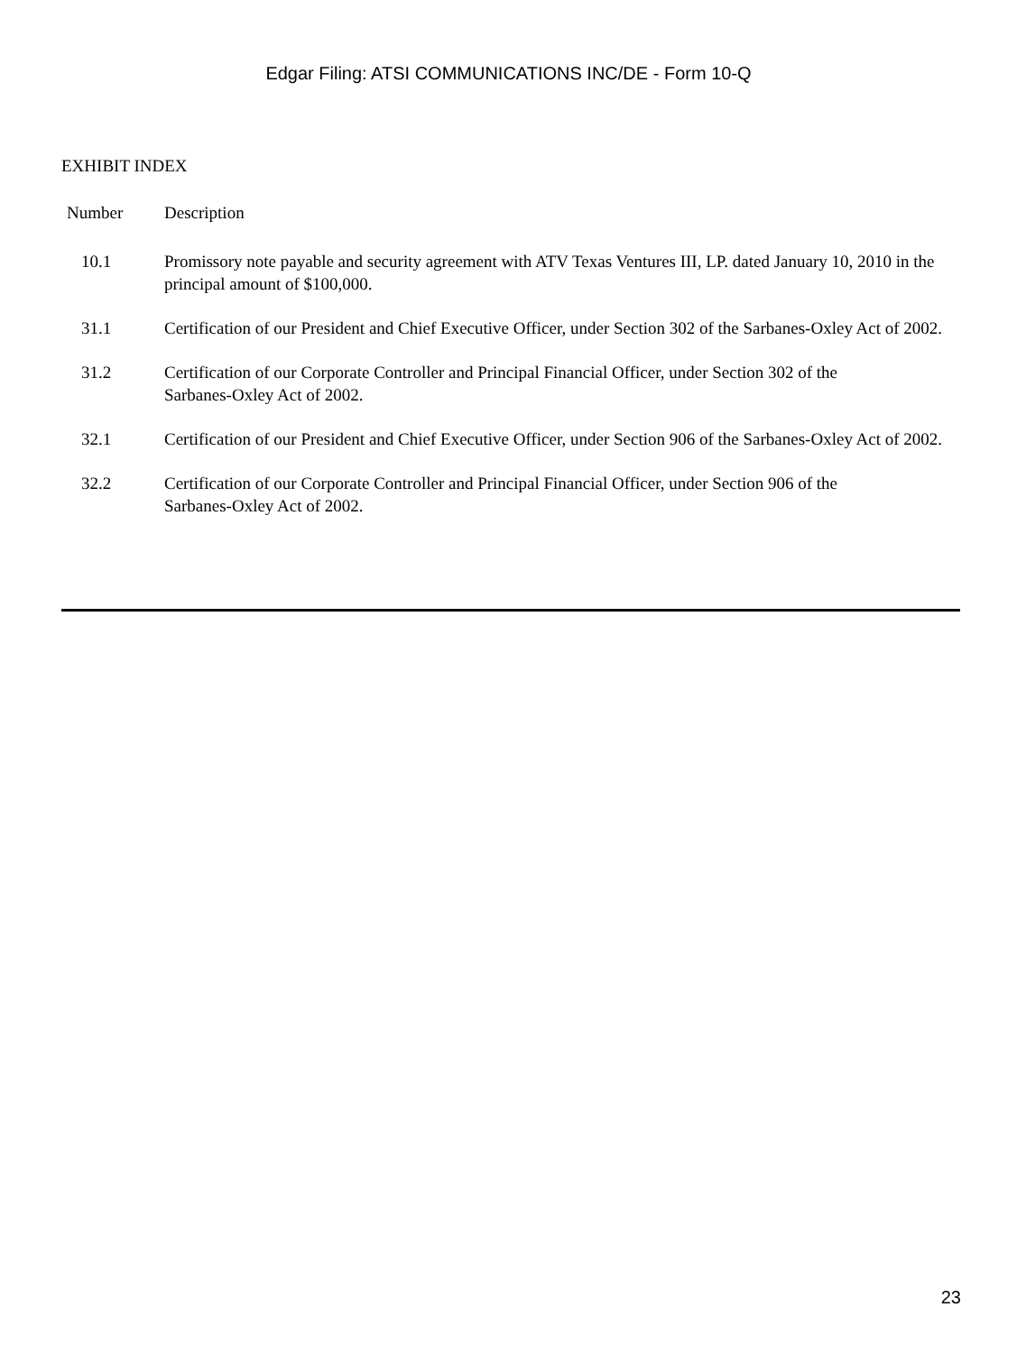Edgar Filing: ATSI COMMUNICATIONS INC/DE - Form 10-Q
EXHIBIT INDEX
| Number | Description |
| --- | --- |
| 10.1 | Promissory note payable and security agreement with ATV Texas Ventures III, LP. dated January 10, 2010 in the principal amount of $100,000. |
| 31.1 | Certification of our President and Chief Executive Officer, under Section 302 of the Sarbanes-Oxley Act of 2002. |
| 31.2 | Certification of our Corporate Controller and Principal Financial Officer, under Section 302 of the Sarbanes-Oxley Act of 2002. |
| 32.1 | Certification of our President and Chief Executive Officer, under Section 906 of the Sarbanes-Oxley Act of 2002. |
| 32.2 | Certification of our Corporate Controller and Principal Financial Officer, under Section 906 of the Sarbanes-Oxley Act of 2002. |
23